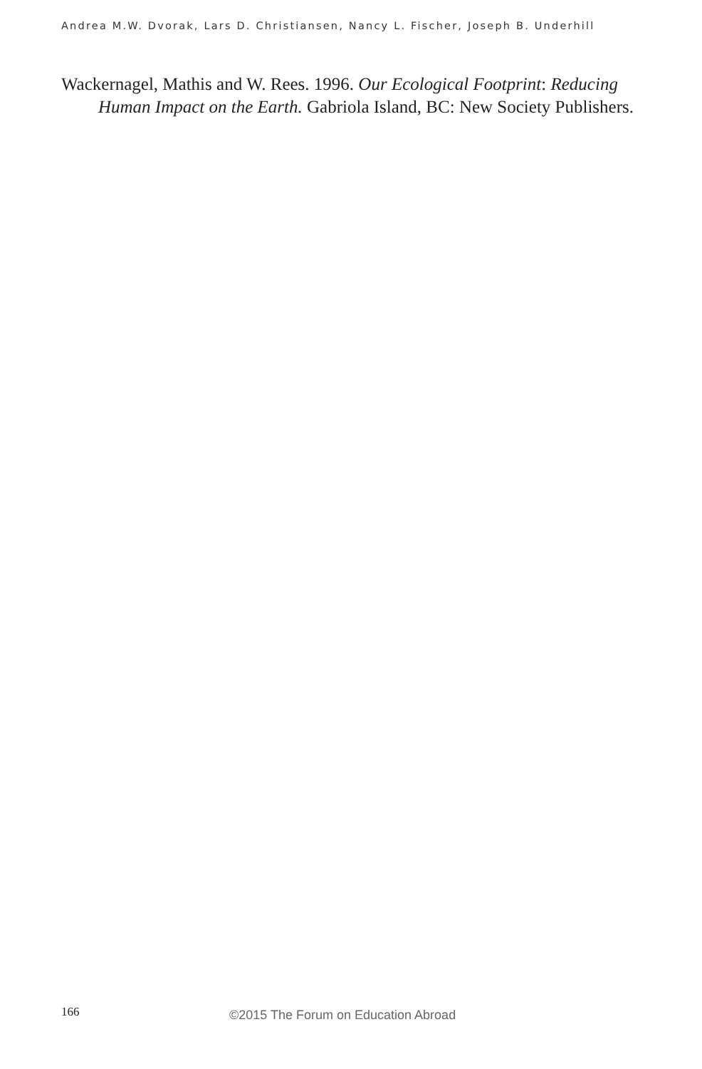Andrea M.W. Dvorak, Lars D. Christiansen, Nancy L. Fischer, Joseph B. Underhill
Wackernagel, Mathis and W. Rees. 1996. Our Ecological Footprint: Reducing Human Impact on the Earth. Gabriola Island, BC: New Society Publishers.
166 ©2015 The Forum on Education Abroad